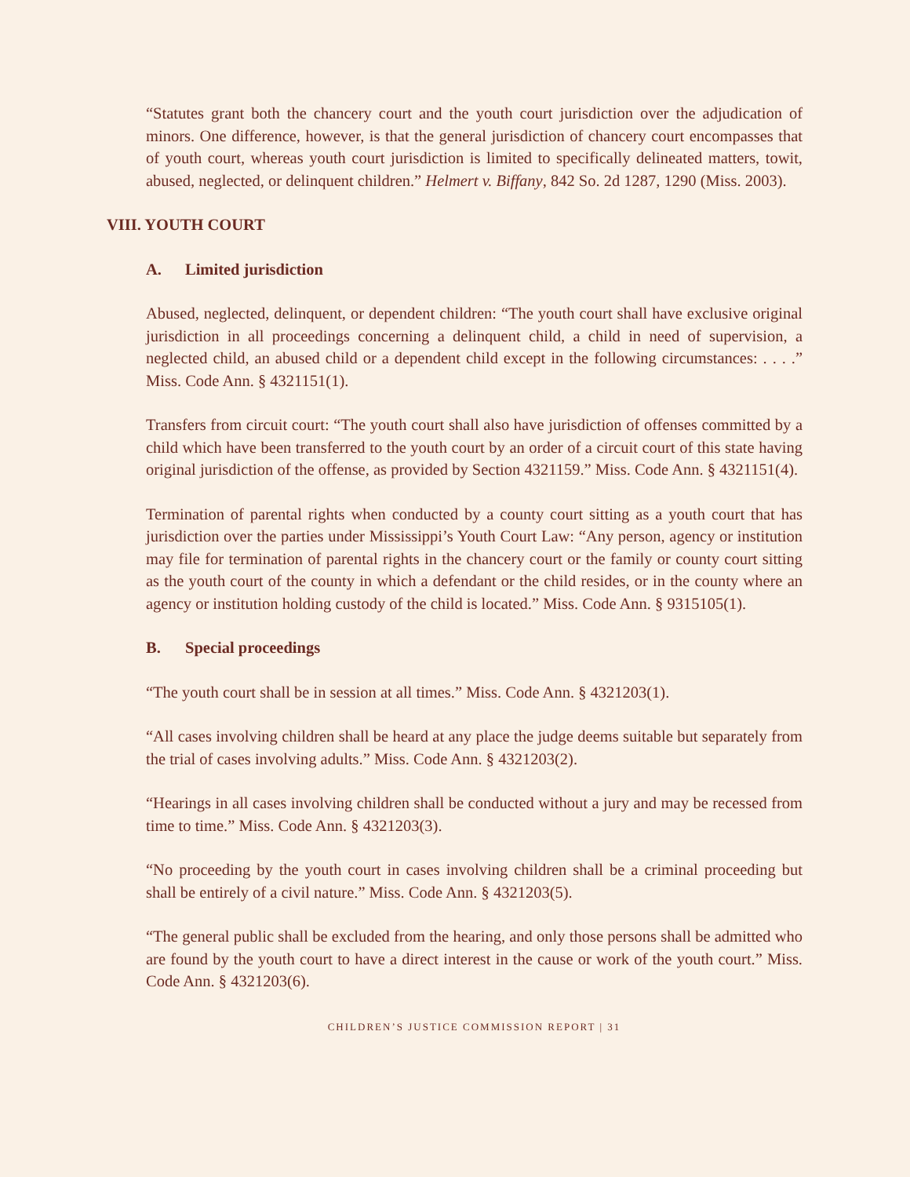“Statutes grant both the chancery court and the youth court jurisdiction over the adjudication of minors. One difference, however, is that the general jurisdiction of chancery court encompasses that of youth court, whereas youth court jurisdiction is limited to specifically delineated matters, towit, abused, neglected, or delinquent children.” Helmert v. Biffany, 842 So. 2d 1287, 1290 (Miss. 2003).
VIII. YOUTH COURT
A. Limited jurisdiction
Abused, neglected, delinquent, or dependent children: “The youth court shall have exclusive original jurisdiction in all proceedings concerning a delinquent child, a child in need of supervision, a neglected child, an abused child or a dependent child except in the following circumstances: . . . .” Miss. Code Ann. § 4321151(1).
Transfers from circuit court: “The youth court shall also have jurisdiction of offenses committed by a child which have been transferred to the youth court by an order of a circuit court of this state having original jurisdiction of the offense, as provided by Section 4321159.” Miss. Code Ann. § 4321151(4).
Termination of parental rights when conducted by a county court sitting as a youth court that has jurisdiction over the parties under Mississippi’s Youth Court Law: “Any person, agency or institution may file for termination of parental rights in the chancery court or the family or county court sitting as the youth court of the county in which a defendant or the child resides, or in the county where an agency or institution holding custody of the child is located.” Miss. Code Ann. § 9315105(1).
B. Special proceedings
“The youth court shall be in session at all times.” Miss. Code Ann. § 4321203(1).
“All cases involving children shall be heard at any place the judge deems suitable but separately from the trial of cases involving adults.” Miss. Code Ann. § 4321203(2).
“Hearings in all cases involving children shall be conducted without a jury and may be recessed from time to time.” Miss. Code Ann. § 4321203(3).
“No proceeding by the youth court in cases involving children shall be a criminal proceeding but shall be entirely of a civil nature.” Miss. Code Ann. § 4321203(5).
“The general public shall be excluded from the hearing, and only those persons shall be admitted who are found by the youth court to have a direct interest in the cause or work of the youth court.” Miss. Code Ann. § 4321203(6).
CHILDREN’S JUSTICE COMMISSION REPORT | 31